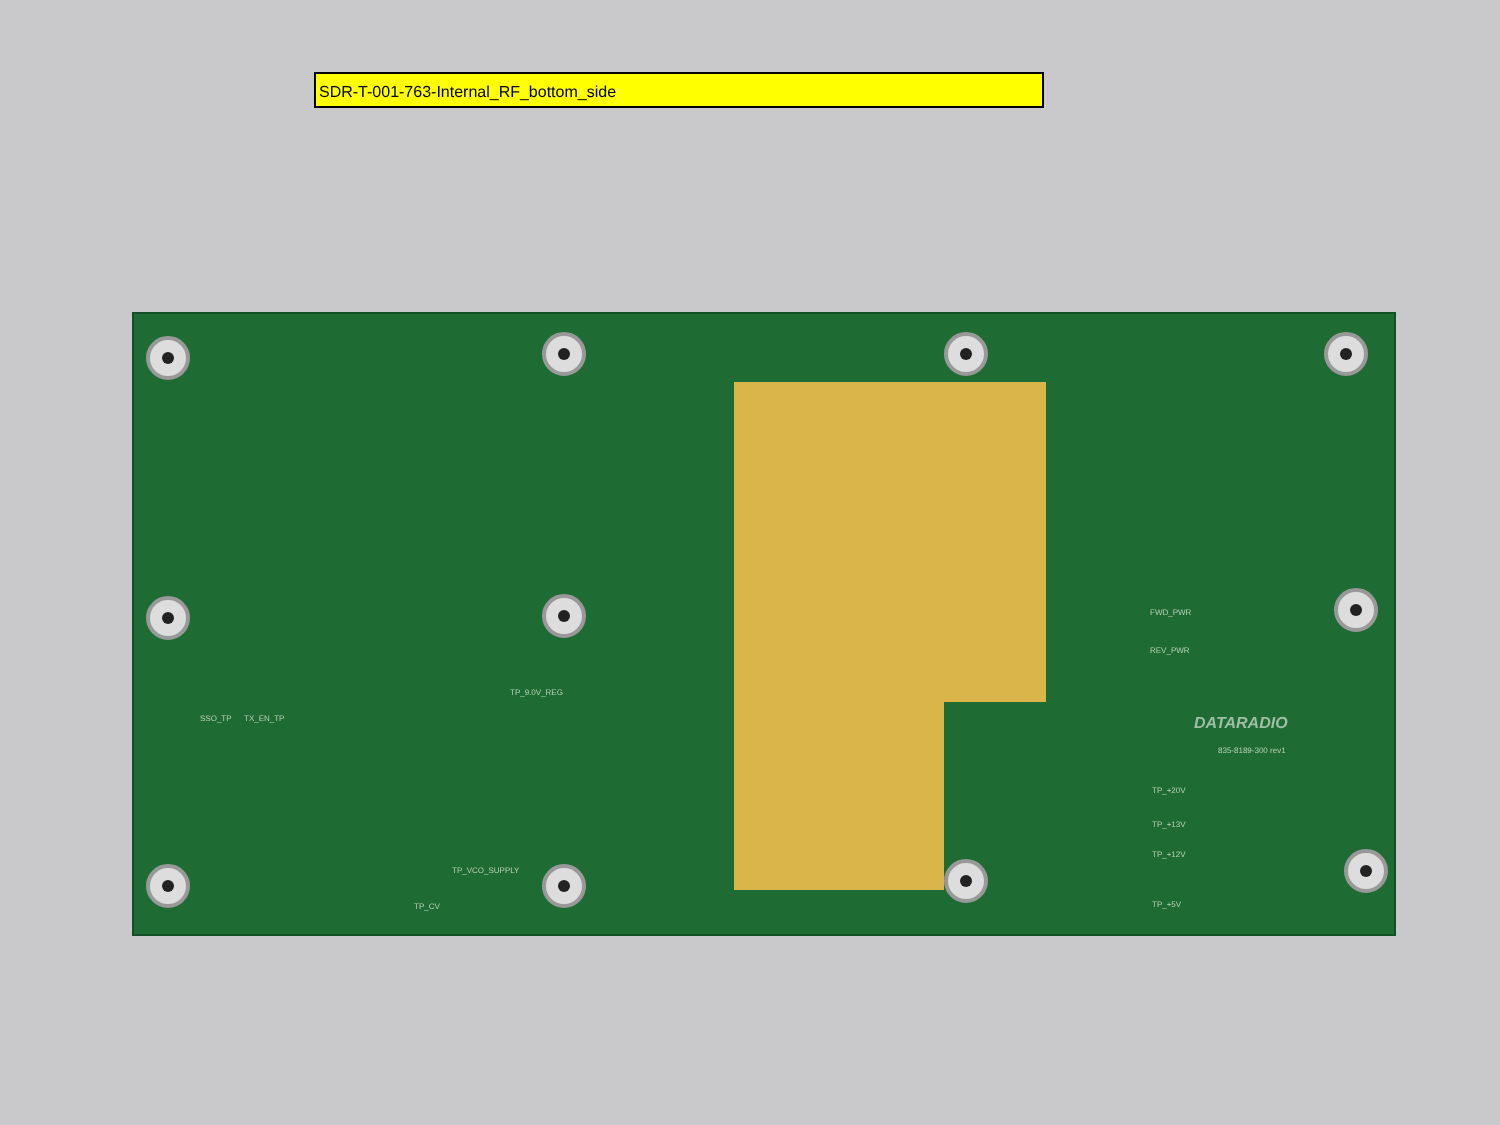SDR-T-001-763-Internal_RF_bottom_side
FWD_PWR
REV_PWR
TP_9.0V_REG
SSO_TP TX_EN_TP
TP_VCO_SUPPLY
TP_CV
TP_+20V
TP_+13V
TP_+12V
TP_+5V
DATARADIO
835-8189-300 rev1